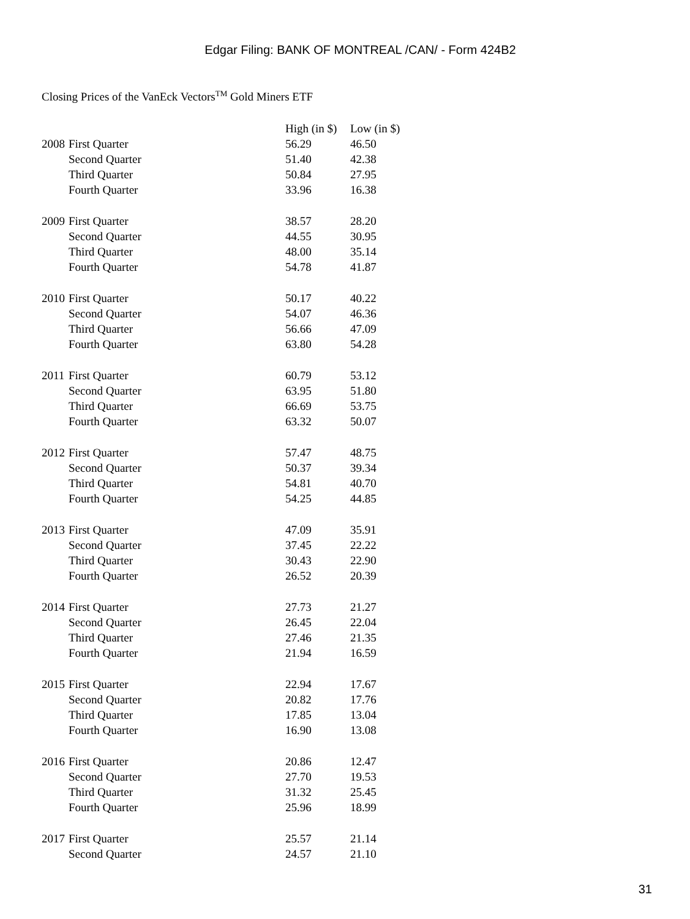Edgar Filing: BANK OF MONTREAL /CAN/ - Form 424B2
Closing Prices of the VanEck Vectors<sup>TM</sup> Gold Miners ETF
| | | High (in $) | Low (in $) |
| --- | --- | --- | --- |
| 2008 | First Quarter | 56.29 | 46.50 |
| | Second Quarter | 51.40 | 42.38 |
| | Third Quarter | 50.84 | 27.95 |
| | Fourth Quarter | 33.96 | 16.38 |
| 2009 | First Quarter | 38.57 | 28.20 |
| | Second Quarter | 44.55 | 30.95 |
| | Third Quarter | 48.00 | 35.14 |
| | Fourth Quarter | 54.78 | 41.87 |
| 2010 | First Quarter | 50.17 | 40.22 |
| | Second Quarter | 54.07 | 46.36 |
| | Third Quarter | 56.66 | 47.09 |
| | Fourth Quarter | 63.80 | 54.28 |
| 2011 | First Quarter | 60.79 | 53.12 |
| | Second Quarter | 63.95 | 51.80 |
| | Third Quarter | 66.69 | 53.75 |
| | Fourth Quarter | 63.32 | 50.07 |
| 2012 | First Quarter | 57.47 | 48.75 |
| | Second Quarter | 50.37 | 39.34 |
| | Third Quarter | 54.81 | 40.70 |
| | Fourth Quarter | 54.25 | 44.85 |
| 2013 | First Quarter | 47.09 | 35.91 |
| | Second Quarter | 37.45 | 22.22 |
| | Third Quarter | 30.43 | 22.90 |
| | Fourth Quarter | 26.52 | 20.39 |
| 2014 | First Quarter | 27.73 | 21.27 |
| | Second Quarter | 26.45 | 22.04 |
| | Third Quarter | 27.46 | 21.35 |
| | Fourth Quarter | 21.94 | 16.59 |
| 2015 | First Quarter | 22.94 | 17.67 |
| | Second Quarter | 20.82 | 17.76 |
| | Third Quarter | 17.85 | 13.04 |
| | Fourth Quarter | 16.90 | 13.08 |
| 2016 | First Quarter | 20.86 | 12.47 |
| | Second Quarter | 27.70 | 19.53 |
| | Third Quarter | 31.32 | 25.45 |
| | Fourth Quarter | 25.96 | 18.99 |
| 2017 | First Quarter | 25.57 | 21.14 |
| | Second Quarter | 24.57 | 21.10 |
31